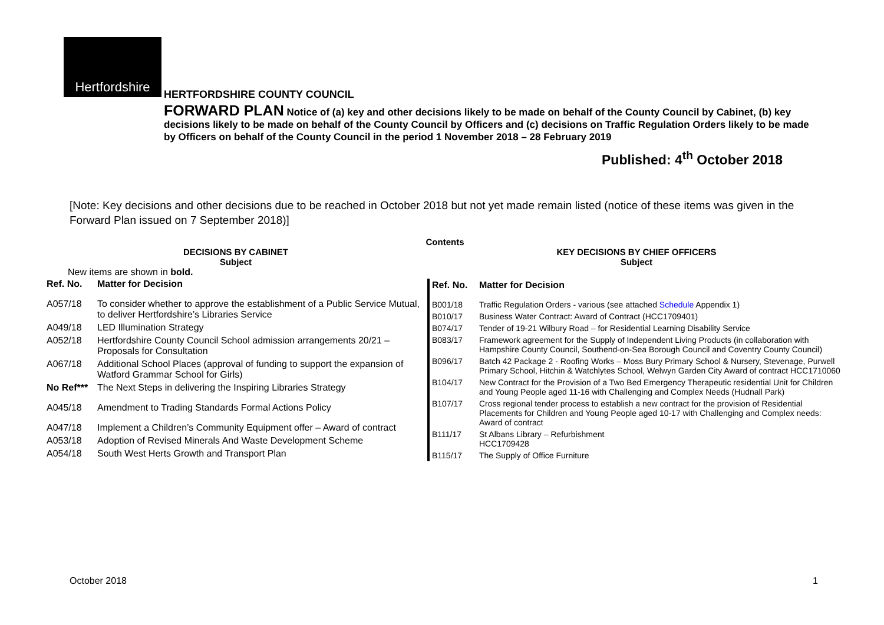Hertfordshire
HERTFORDSHIRE COUNTY COUNCIL
FORWARD PLAN Notice of (a) key and other decisions likely to be made on behalf of the County Council by Cabinet, (b) key decisions likely to be made on behalf of the County Council by Officers and (c) decisions on Traffic Regulation Orders likely to be made by Officers on behalf of the County Council in the period 1 November 2018 – 28 February 2019
Published: 4<sup>th</sup> October 2018
[Note: Key decisions and other decisions due to be reached in October 2018 but not yet made remain listed (notice of these items was given in the Forward Plan issued on 7 September 2018)]
Contents
DECISIONS BY CABINET
Subject
New items are shown in bold.
| Ref. No. | Matter for Decision |
| --- | --- |
| A057/18 | To consider whether to approve the establishment of a Public Service Mutual, to deliver Hertfordshire’s Libraries Service |
| A049/18 | LED Illumination Strategy |
| A052/18 | Hertfordshire County Council School admission arrangements 20/21 – Proposals for Consultation |
| A067/18 | Additional School Places (approval of funding to support the expansion of Watford Grammar School for Girls) |
| No Ref*** | The Next Steps in delivering the Inspiring Libraries Strategy |
| A045/18 | Amendment to Trading Standards Formal Actions Policy |
| A047/18 | Implement a Children’s Community Equipment offer – Award of contract |
| A053/18 | Adoption of Revised Minerals And Waste Development Scheme |
| A054/18 | South West Herts Growth and Transport Plan |
KEY DECISIONS BY CHIEF OFFICERS
Subject
| Ref. No. | Matter for Decision |
| --- | --- |
| B001/18 | Traffic Regulation Orders - various (see attached Schedule Appendix 1) |
| B010/17 | Business Water Contract: Award of Contract (HCC1709401) |
| B074/17 | Tender of 19-21 Wilbury Road – for Residential Learning Disability Service |
| B083/17 | Framework agreement for the Supply of Independent Living Products (in collaboration with Hampshire County Council, Southend-on-Sea Borough Council and Coventry County Council) |
| B096/17 | Batch 42 Package 2 - Roofing Works – Moss Bury Primary School & Nursery, Stevenage, Purwell Primary School, Hitchin & Watchlytes School, Welwyn Garden City Award of contract HCC1710060 |
| B104/17 | New Contract for the Provision of a Two Bed Emergency Therapeutic residential Unit for Children and Young People aged 11-16 with Challenging and Complex Needs (Hudnall Park) |
| B107/17 | Cross regional tender process to establish a new contract for the provision of Residential Placements for Children and Young People aged 10-17 with Challenging and Complex needs: Award of contract |
| B111/17 | St Albans Library – Refurbishment HCC1709428 |
| B115/17 | The Supply of Office Furniture |
October 2018 1